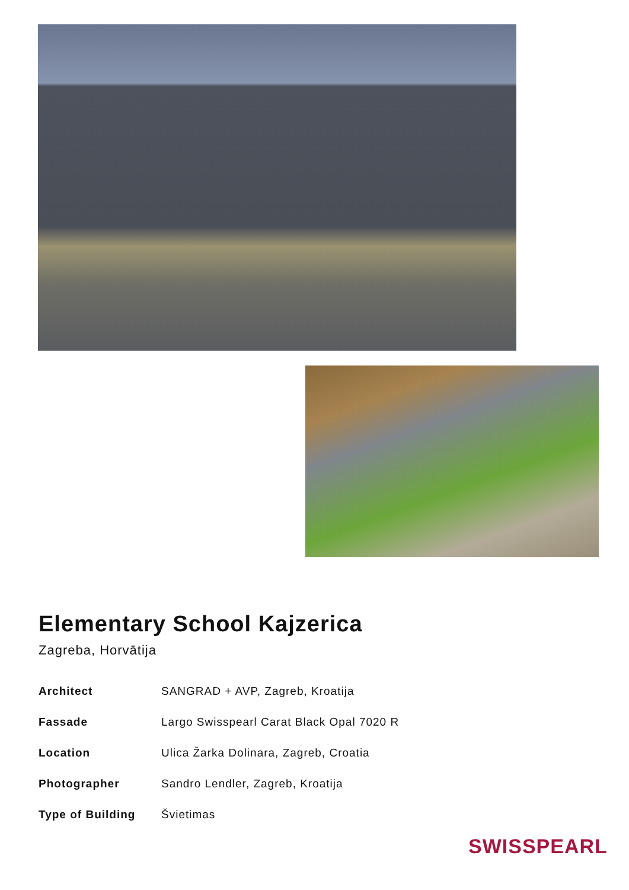Elementary School Kajzerica
Zagreba, Horvātija
| Architect | SANGRAD + AVP, Zagreb, Kroatija |
| Fassade | Largo Swisspearl Carat Black Opal 7020 R |
| Location | Ulica Žarka Dolinara, Zagreb, Croatia |
| Photographer | Sandro Lendler, Zagreb, Kroatija |
| Type of Building | Švietimas |
SWISSPEARL